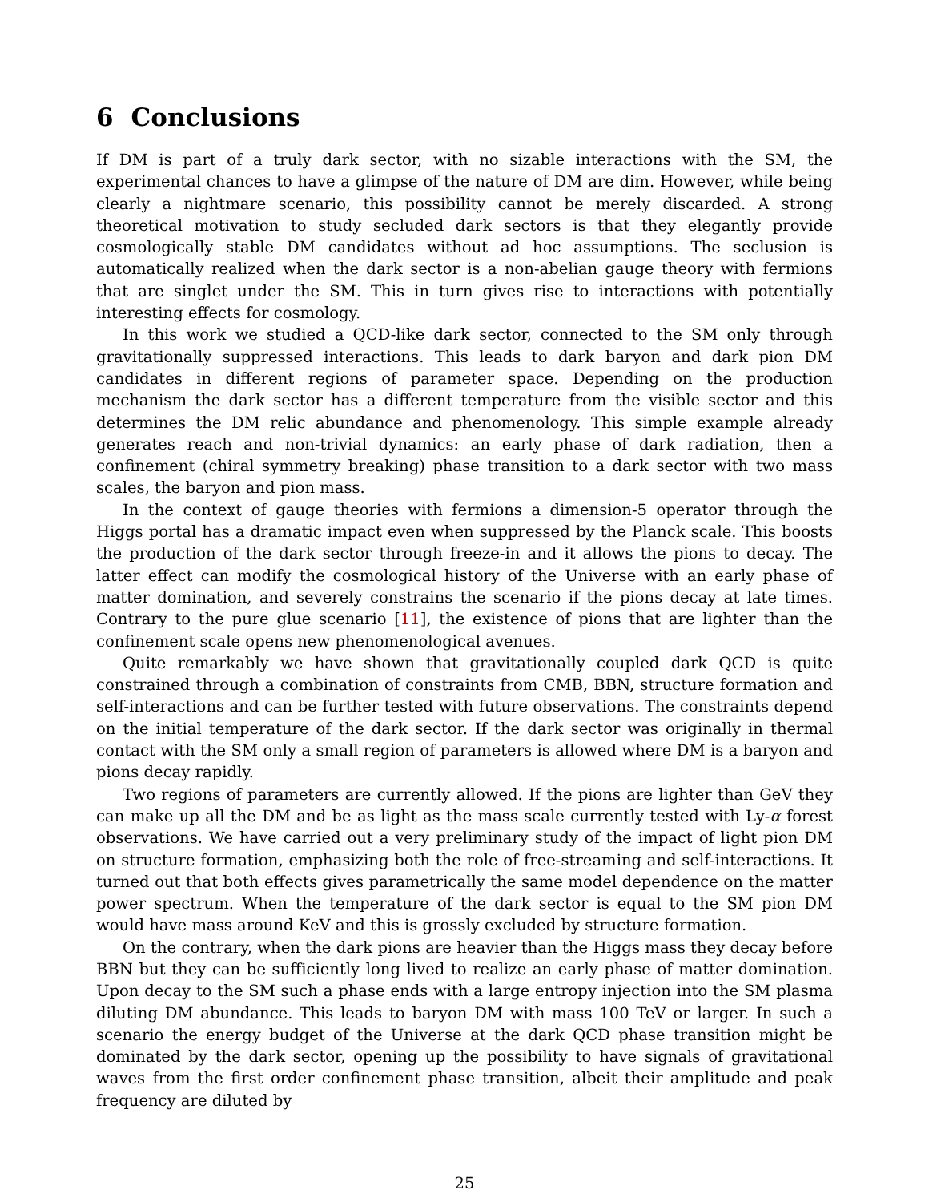6 Conclusions
If DM is part of a truly dark sector, with no sizable interactions with the SM, the experimental chances to have a glimpse of the nature of DM are dim. However, while being clearly a nightmare scenario, this possibility cannot be merely discarded. A strong theoretical motivation to study secluded dark sectors is that they elegantly provide cosmologically stable DM candidates without ad hoc assumptions. The seclusion is automatically realized when the dark sector is a non-abelian gauge theory with fermions that are singlet under the SM. This in turn gives rise to interactions with potentially interesting effects for cosmology.
In this work we studied a QCD-like dark sector, connected to the SM only through gravitationally suppressed interactions. This leads to dark baryon and dark pion DM candidates in different regions of parameter space. Depending on the production mechanism the dark sector has a different temperature from the visible sector and this determines the DM relic abundance and phenomenology. This simple example already generates reach and non-trivial dynamics: an early phase of dark radiation, then a confinement (chiral symmetry breaking) phase transition to a dark sector with two mass scales, the baryon and pion mass.
In the context of gauge theories with fermions a dimension-5 operator through the Higgs portal has a dramatic impact even when suppressed by the Planck scale. This boosts the production of the dark sector through freeze-in and it allows the pions to decay. The latter effect can modify the cosmological history of the Universe with an early phase of matter domination, and severely constrains the scenario if the pions decay at late times. Contrary to the pure glue scenario [11], the existence of pions that are lighter than the confinement scale opens new phenomenological avenues.
Quite remarkably we have shown that gravitationally coupled dark QCD is quite constrained through a combination of constraints from CMB, BBN, structure formation and self-interactions and can be further tested with future observations. The constraints depend on the initial temperature of the dark sector. If the dark sector was originally in thermal contact with the SM only a small region of parameters is allowed where DM is a baryon and pions decay rapidly.
Two regions of parameters are currently allowed. If the pions are lighter than GeV they can make up all the DM and be as light as the mass scale currently tested with Ly-α forest observations. We have carried out a very preliminary study of the impact of light pion DM on structure formation, emphasizing both the role of free-streaming and self-interactions. It turned out that both effects gives parametrically the same model dependence on the matter power spectrum. When the temperature of the dark sector is equal to the SM pion DM would have mass around KeV and this is grossly excluded by structure formation.
On the contrary, when the dark pions are heavier than the Higgs mass they decay before BBN but they can be sufficiently long lived to realize an early phase of matter domination. Upon decay to the SM such a phase ends with a large entropy injection into the SM plasma diluting DM abundance. This leads to baryon DM with mass 100 TeV or larger. In such a scenario the energy budget of the Universe at the dark QCD phase transition might be dominated by the dark sector, opening up the possibility to have signals of gravitational waves from the first order confinement phase transition, albeit their amplitude and peak frequency are diluted by
25